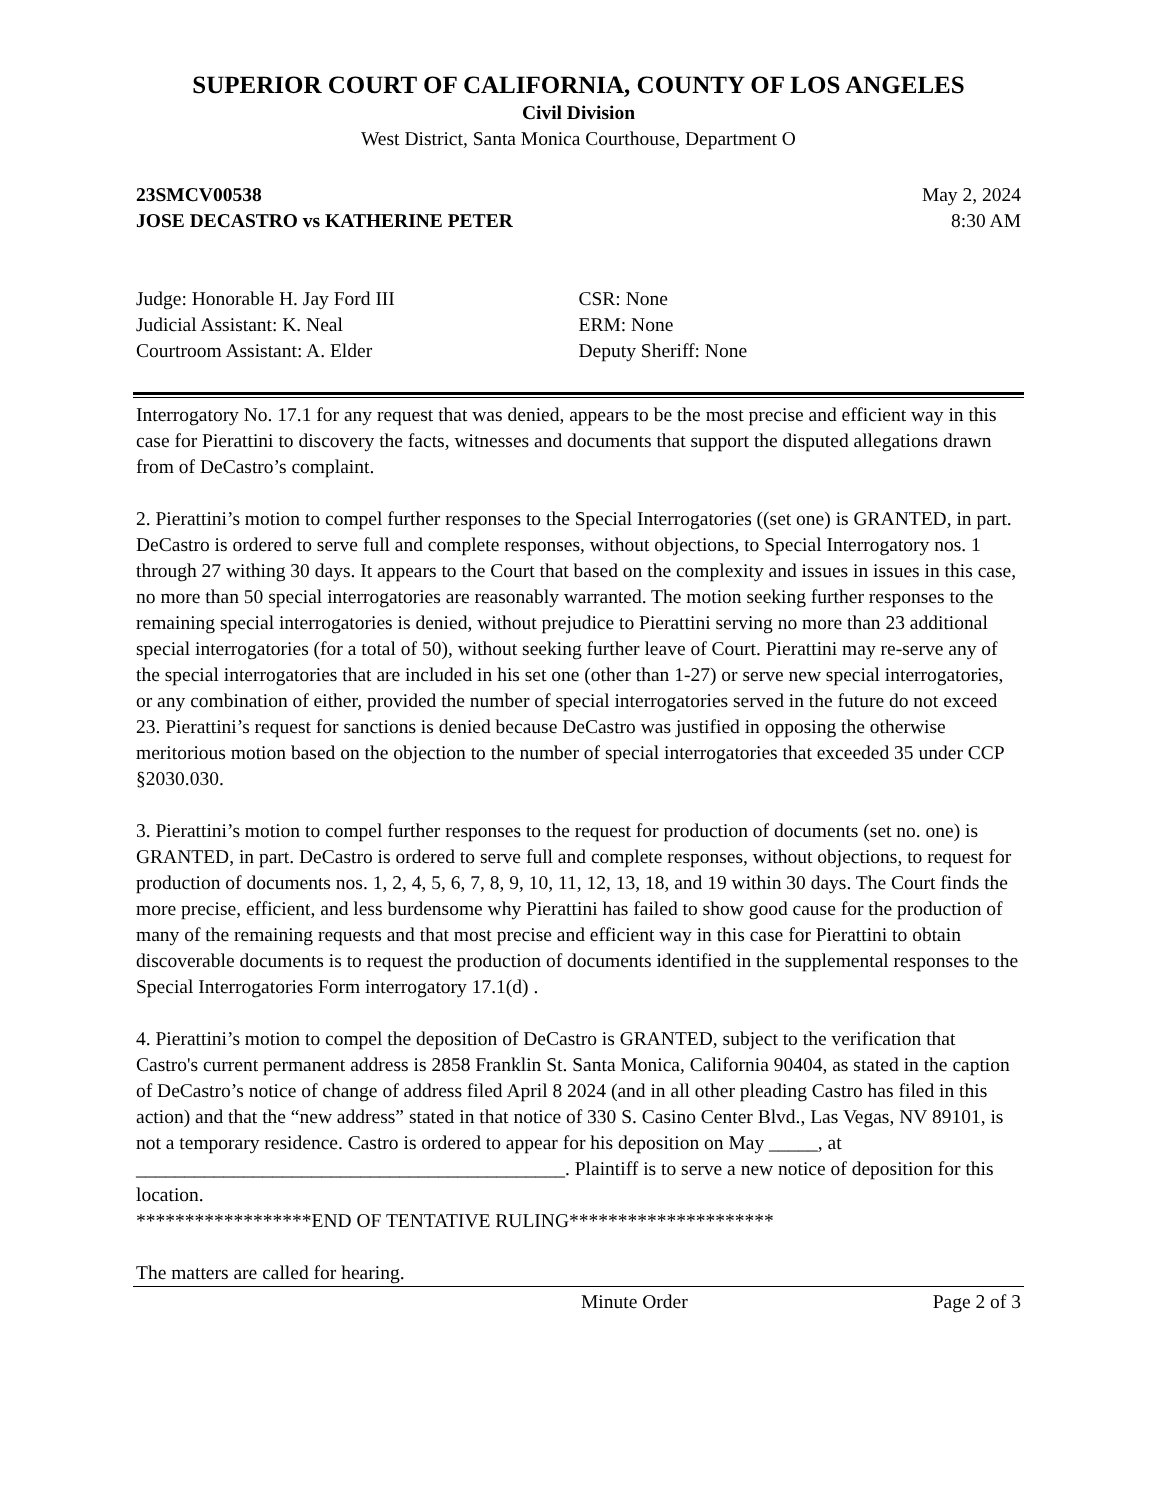SUPERIOR COURT OF CALIFORNIA, COUNTY OF LOS ANGELES
Civil Division
West District, Santa Monica Courthouse, Department O
23SMCV00538 May 2, 2024
JOSE DECASTRO vs KATHERINE PETER 8:30 AM
Judge: Honorable H. Jay Ford III
Judicial Assistant: K. Neal
Courtroom Assistant: A. Elder
CSR: None
ERM: None
Deputy Sheriff: None
Interrogatory No. 17.1 for any request that was denied, appears to be the most precise and efficient way in this case for Pierattini to discovery the facts, witnesses and documents that support the disputed allegations drawn from of DeCastro’s complaint.
2. Pierattini’s motion to compel further responses to the Special Interrogatories ((set one) is GRANTED, in part. DeCastro is ordered to serve full and complete responses, without objections, to Special Interrogatory nos. 1 through 27 withing 30 days. It appears to the Court that based on the complexity and issues in issues in this case, no more than 50 special interrogatories are reasonably warranted. The motion seeking further responses to the remaining special interrogatories is denied, without prejudice to Pierattini serving no more than 23 additional special interrogatories (for a total of 50), without seeking further leave of Court. Pierattini may re-serve any of the special interrogatories that are included in his set one (other than 1-27) or serve new special interrogatories, or any combination of either, provided the number of special interrogatories served in the future do not exceed 23. Pierattini’s request for sanctions is denied because DeCastro was justified in opposing the otherwise meritorious motion based on the objection to the number of special interrogatories that exceeded 35 under CCP §2030.030.
3. Pierattini’s motion to compel further responses to the request for production of documents (set no. one) is GRANTED, in part. DeCastro is ordered to serve full and complete responses, without objections, to request for production of documents nos. 1, 2, 4, 5, 6, 7, 8, 9, 10, 11, 12, 13, 18, and 19 within 30 days. The Court finds the more precise, efficient, and less burdensome why Pierattini has failed to show good cause for the production of many of the remaining requests and that most precise and efficient way in this case for Pierattini to obtain discoverable documents is to request the production of documents identified in the supplemental responses to the Special Interrogatories Form interrogatory 17.1(d) .
4. Pierattini’s motion to compel the deposition of DeCastro is GRANTED, subject to the verification that Castro's current permanent address is 2858 Franklin St. Santa Monica, California 90404, as stated in the caption of DeCastro’s notice of change of address filed April 8 2024 (and in all other pleading Castro has filed in this action) and that the “new address” stated in that notice of 330 S. Casino Center Blvd., Las Vegas, NV 89101, is not a temporary residence. Castro is ordered to appear for his deposition on May _____, at ____________________________________________. Plaintiff is to serve a new notice of deposition for this location.
******************END OF TENTATIVE RULING*********************
The matters are called for hearing.
Minute Order Page 2 of 3